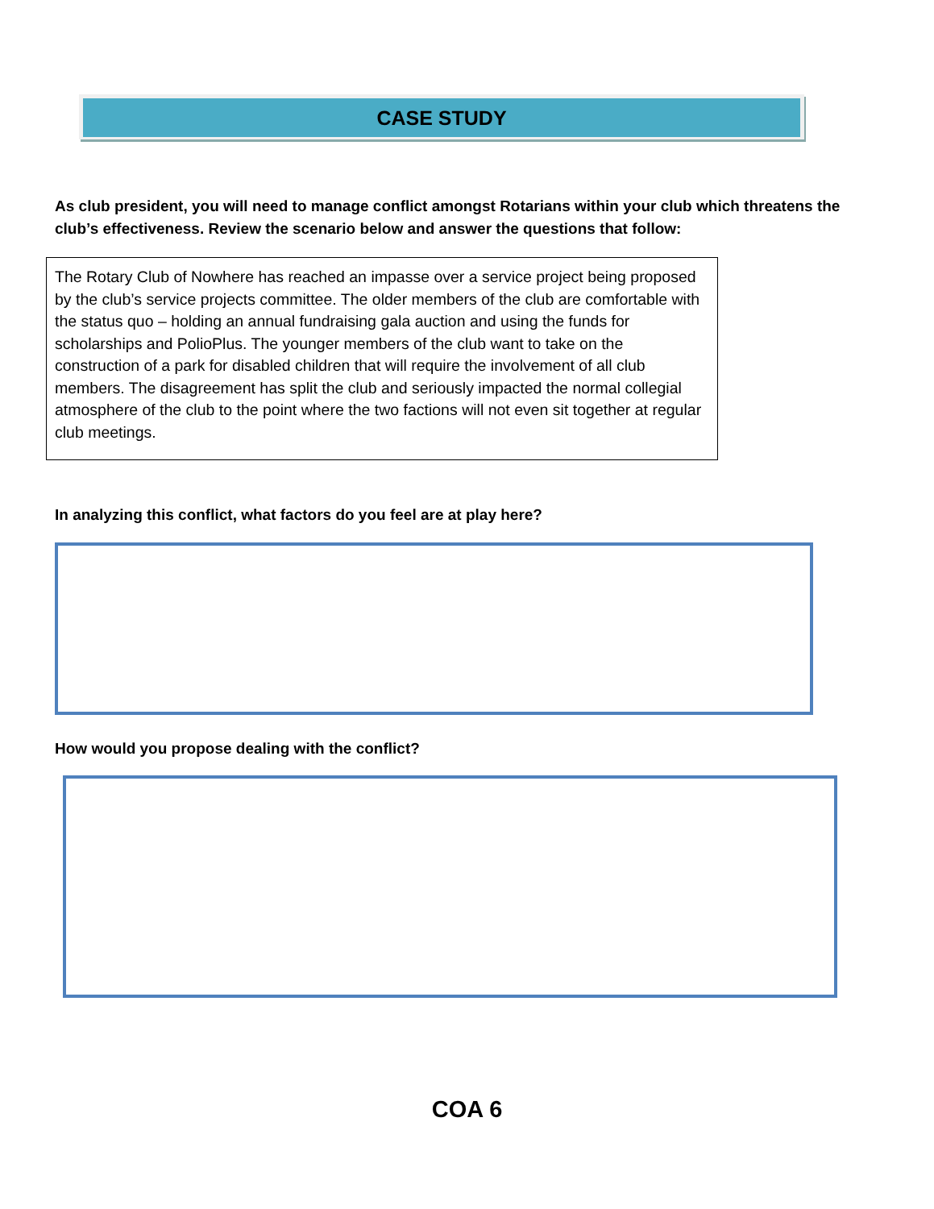CASE STUDY
As club president, you will need to manage conflict amongst Rotarians within your club which threatens the club’s effectiveness. Review the scenario below and answer the questions that follow:
The Rotary Club of Nowhere has reached an impasse over a service project being proposed by the club’s service projects committee. The older members of the club are comfortable with the status quo – holding an annual fundraising gala auction and using the funds for scholarships and PolioPlus. The younger members of the club want to take on the construction of a park for disabled children that will require the involvement of all club members. The disagreement has split the club and seriously impacted the normal collegial atmosphere of the club to the point where the two factions will not even sit together at regular club meetings.
In analyzing this conflict, what factors do you feel are at play here?
How would you propose dealing with the conflict?
COA 6